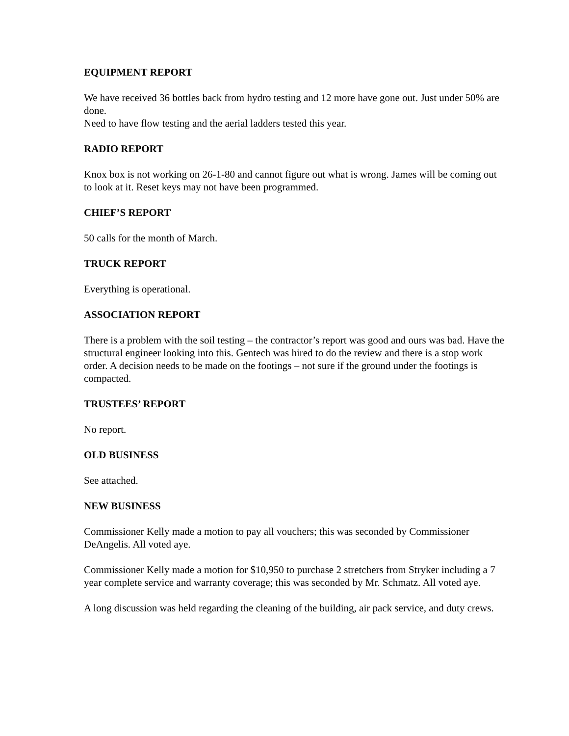EQUIPMENT REPORT
We have received 36 bottles back from hydro testing and 12 more have gone out. Just under 50% are done.
Need to have flow testing and the aerial ladders tested this year.
RADIO REPORT
Knox box is not working on 26-1-80 and cannot figure out what is wrong. James will be coming out to look at it. Reset keys may not have been programmed.
CHIEF’S REPORT
50 calls for the month of March.
TRUCK REPORT
Everything is operational.
ASSOCIATION REPORT
There is a problem with the soil testing – the contractor’s report was good and ours was bad. Have the structural engineer looking into this. Gentech was hired to do the review and there is a stop work order. A decision needs to be made on the footings – not sure if the ground under the footings is compacted.
TRUSTEES’ REPORT
No report.
OLD BUSINESS
See attached.
NEW BUSINESS
Commissioner Kelly made a motion to pay all vouchers; this was seconded by Commissioner DeAngelis. All voted aye.
Commissioner Kelly made a motion for $10,950 to purchase 2 stretchers from Stryker including a 7 year complete service and warranty coverage; this was seconded by Mr. Schmatz. All voted aye.
A long discussion was held regarding the cleaning of the building, air pack service, and duty crews.